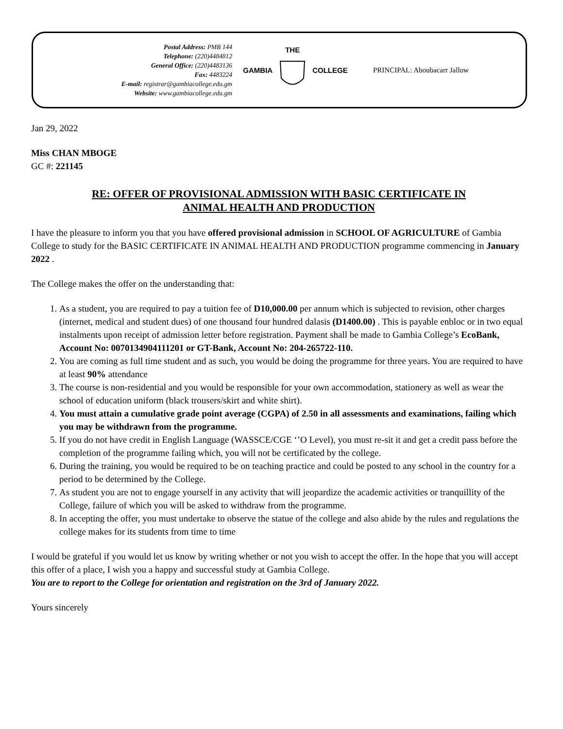Postal Address: PMB 144
Telephone: (220)4484812
General Office: (220)4483136
Fax: 4483224
E-mail: registrar@gambiacollege.edu.gm
Website: www.gambiacollege.edu.gm
GAMBIA THE
COLLEGE
PRINCIPAL: Aboubacarr Jallow
Jan 29, 2022
Miss CHAN MBOGE
GC #: 221145
RE: OFFER OF PROVISIONAL ADMISSION WITH BASIC CERTIFICATE IN
ANIMAL HEALTH AND PRODUCTION
I have the pleasure to inform you that you have offered provisional admission in SCHOOL OF AGRICULTURE of Gambia College to study for the BASIC CERTIFICATE IN ANIMAL HEALTH AND PRODUCTION programme commencing in January 2022 .
The College makes the offer on the understanding that:
1. As a student, you are required to pay a tuition fee of D10,000.00 per annum which is subjected to revision, other charges (internet, medical and student dues) of one thousand four hundred dalasis (D1400.00) . This is payable enbloc or in two equal instalments upon receipt of admission letter before registration. Payment shall be made to Gambia College’s EcoBank, Account No: 0070134904111201 or GT-Bank, Account No: 204-265722-110.
2. You are coming as full time student and as such, you would be doing the programme for three years. You are required to have at least 90% attendance
3. The course is non-residential and you would be responsible for your own accommodation, stationery as well as wear the school of education uniform (black trousers/skirt and white shirt).
4. You must attain a cumulative grade point average (CGPA) of 2.50 in all assessments and examinations, failing which you may be withdrawn from the programme.
5. If you do not have credit in English Language (WASSCE/CGE ‘’O Level), you must re-sit it and get a credit pass before the completion of the programme failing which, you will not be certificated by the college.
6. During the training, you would be required to be on teaching practice and could be posted to any school in the country for a period to be determined by the College.
7. As student you are not to engage yourself in any activity that will jeopardize the academic activities or tranquillity of the College, failure of which you will be asked to withdraw from the programme.
8. In accepting the offer, you must undertake to observe the statue of the college and also abide by the rules and regulations the college makes for its students from time to time
I would be grateful if you would let us know by writing whether or not you wish to accept the offer. In the hope that you will accept this offer of a place, I wish you a happy and successful study at Gambia College.
You are to report to the College for orientation and registration on the 3rd of January 2022.
Yours sincerely